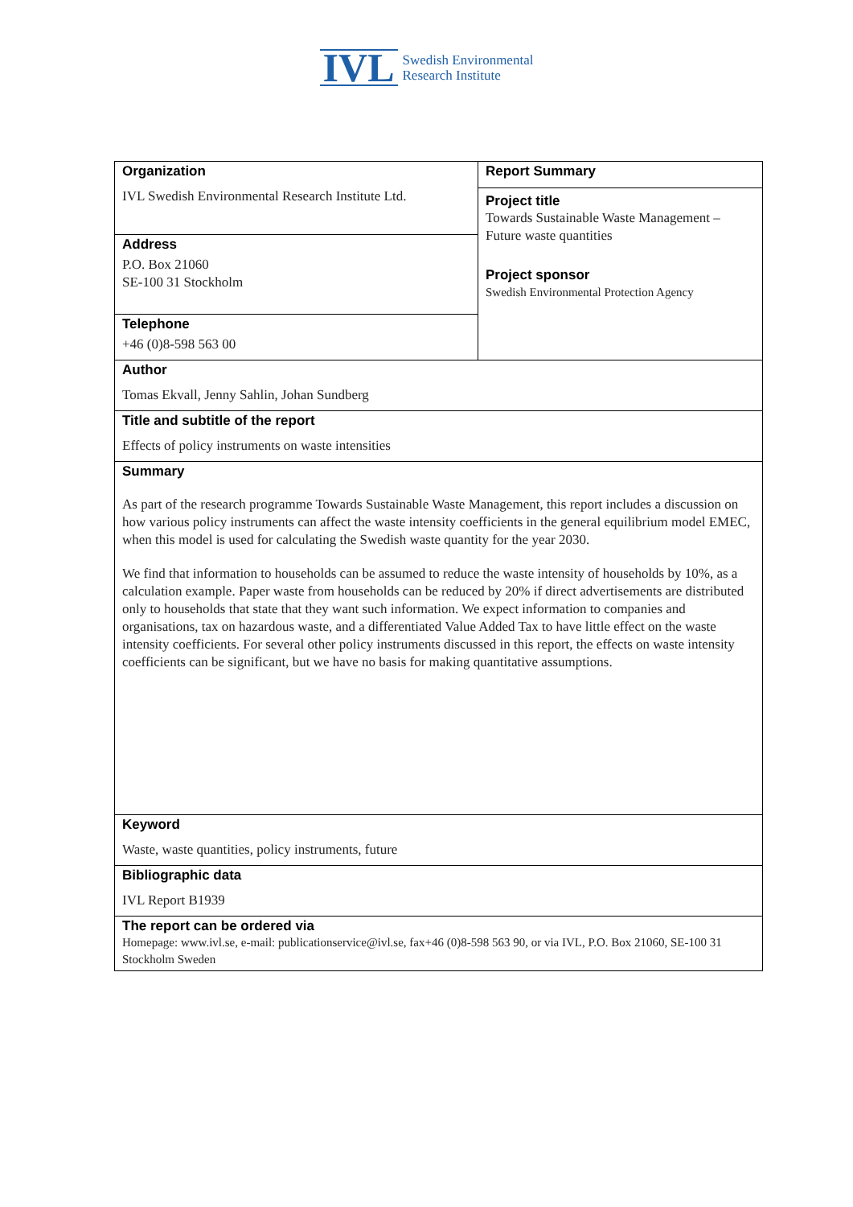IVL Swedish Environmental
Research Institute
| Organization IVL Swedish Environmental Research Institute Ltd. | Report Summary Project title Towards Sustainable Waste Management – Future waste quantities Project sponsor Swedish Environmental Protection Agency |
| Address P.O. Box 21060 SE-100 31 Stockholm | |
| Telephone +46 (0)8-598 563 00 | |
| Author Tomas Ekvall, Jenny Sahlin, Johan Sundberg | |
| Title and subtitle of the report Effects of policy instruments on waste intensities | |
| Summary As part of the research programme Towards Sustainable Waste Management, this report includes a discussion on how various policy instruments can affect the waste intensity coefficients in the general equilibrium model EMEC, when this model is used for calculating the Swedish waste quantity for the year 2030. We find that information to households can be assumed to reduce the waste intensity of households by 10%, as a calculation example. Paper waste from households can be reduced by 20% if direct advertisements are distributed only to households that state that they want such information. We expect information to companies and organisations, tax on hazardous waste, and a differentiated Value Added Tax to have little effect on the waste intensity coefficients. For several other policy instruments discussed in this report, the effects on waste intensity coefficients can be significant, but we have no basis for making quantitative assumptions. | |
| Keyword Waste, waste quantities, policy instruments, future | |
| Bibliographic data IVL Report B1939 | |
| The report can be ordered via Homepage: www.ivl.se, e-mail: publicationservice@ivl.se, fax+46 (0)8-598 563 90, or via IVL, P.O. Box 21060, SE-100 31 Stockholm Sweden | |